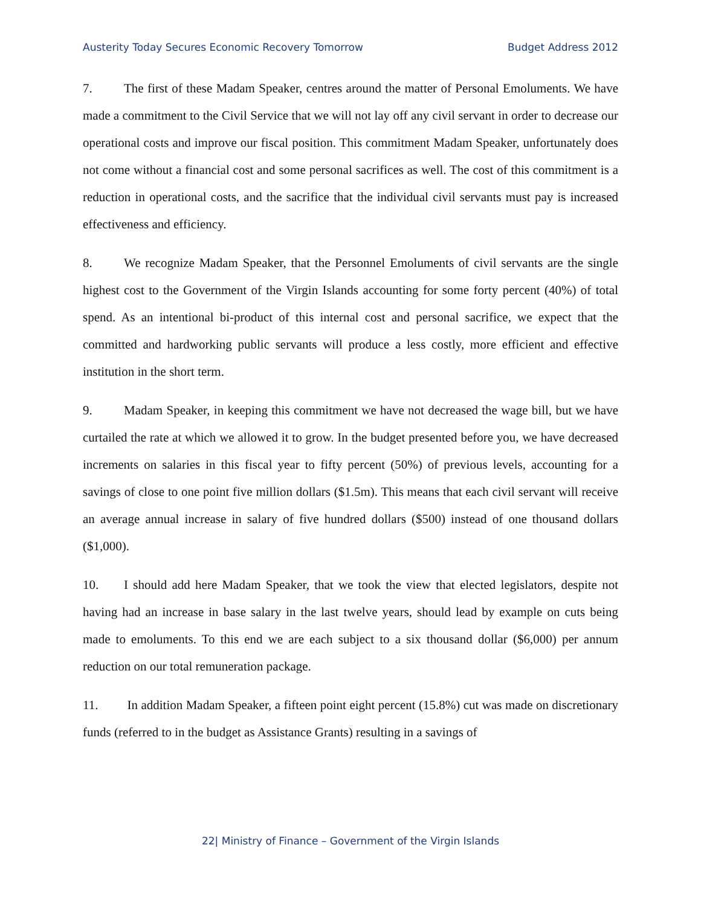Austerity Today Secures Economic Recovery Tomorrow Budget Address 2012
7. The first of these Madam Speaker, centres around the matter of Personal Emoluments. We have made a commitment to the Civil Service that we will not lay off any civil servant in order to decrease our operational costs and improve our fiscal position. This commitment Madam Speaker, unfortunately does not come without a financial cost and some personal sacrifices as well. The cost of this commitment is a reduction in operational costs, and the sacrifice that the individual civil servants must pay is increased effectiveness and efficiency.
8. We recognize Madam Speaker, that the Personnel Emoluments of civil servants are the single highest cost to the Government of the Virgin Islands accounting for some forty percent (40%) of total spend. As an intentional bi-product of this internal cost and personal sacrifice, we expect that the committed and hardworking public servants will produce a less costly, more efficient and effective institution in the short term.
9. Madam Speaker, in keeping this commitment we have not decreased the wage bill, but we have curtailed the rate at which we allowed it to grow. In the budget presented before you, we have decreased increments on salaries in this fiscal year to fifty percent (50%) of previous levels, accounting for a savings of close to one point five million dollars ($1.5m). This means that each civil servant will receive an average annual increase in salary of five hundred dollars ($500) instead of one thousand dollars ($1,000).
10. I should add here Madam Speaker, that we took the view that elected legislators, despite not having had an increase in base salary in the last twelve years, should lead by example on cuts being made to emoluments. To this end we are each subject to a six thousand dollar ($6,000) per annum reduction on our total remuneration package.
11. In addition Madam Speaker, a fifteen point eight percent (15.8%) cut was made on discretionary funds (referred to in the budget as Assistance Grants) resulting in a savings of
22| Ministry of Finance – Government of the Virgin Islands